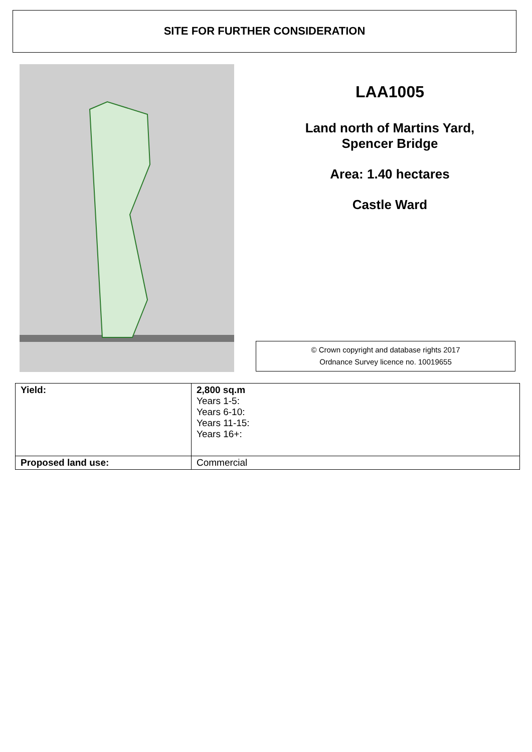SITE FOR FURTHER CONSIDERATION
LAA1005
Land north of Martins Yard,
Spencer Bridge
Area: 1.40 hectares
Castle Ward
© Crown copyright and database rights 2017
Ordnance Survey licence no. 10019655
| Yield: | 2,800 sq.m Years 1-5: Years 6-10: Years 11-15: Years 16+: |
| Proposed land use: | Commercial |